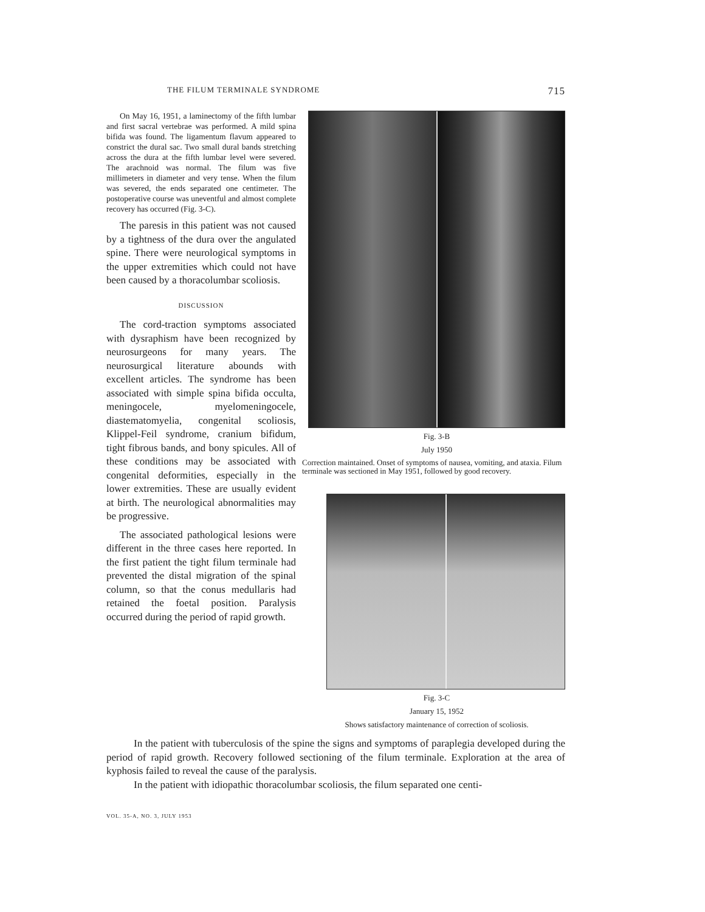THE FILUM TERMINALE SYNDROME 715
On May 16, 1951, a laminectomy of the fifth lumbar and first sacral vertebrae was performed. A mild spina bifida was found. The ligamentum flavum appeared to constrict the dural sac. Two small dural bands stretching across the dura at the fifth lumbar level were severed. The arachnoid was normal. The filum was five millimeters in diameter and very tense. When the filum was severed, the ends separated one centimeter. The postoperative course was uneventful and almost complete recovery has occurred (Fig. 3-C).
The paresis in this patient was not caused by a tightness of the dura over the angulated spine. There were neurological symptoms in the upper extremities which could not have been caused by a thoracolumbar scoliosis.
DISCUSSION
The cord-traction symptoms associated with dysraphism have been recognized by neurosurgeons for many years. The neurosurgical literature abounds with excellent articles. The syndrome has been associated with simple spina bifida occulta, meningocele, myelomeningocele, diastematomyelia, congenital scoliosis, Klippel-Feil syndrome, cranium bifidum, tight fibrous bands, and bony spicules. All of these conditions may be associated with congenital deformities, especially in the lower extremities. These are usually evident at birth. The neurological abnormalities may be progressive.
The associated pathological lesions were different in the three cases here reported. In the first patient the tight filum terminale had prevented the distal migration of the spinal column, so that the conus medullaris had retained the foetal position. Paralysis occurred during the period of rapid growth.
Fig. 3-B
July 1950
Correction maintained. Onset of symptoms of nausea, vomiting, and ataxia. Filum terminale was sectioned in May 1951, followed by good recovery.
Fig. 3-C
January 15, 1952
Shows satisfactory maintenance of correction of scoliosis.
In the patient with tuberculosis of the spine the signs and symptoms of paraplegia developed during the period of rapid growth. Recovery followed sectioning of the filum terminale. Exploration at the area of kyphosis failed to reveal the cause of the paralysis.
In the patient with idiopathic thoracolumbar scoliosis, the filum separated one centi-
VOL. 35-A, NO. 3, JULY 1953